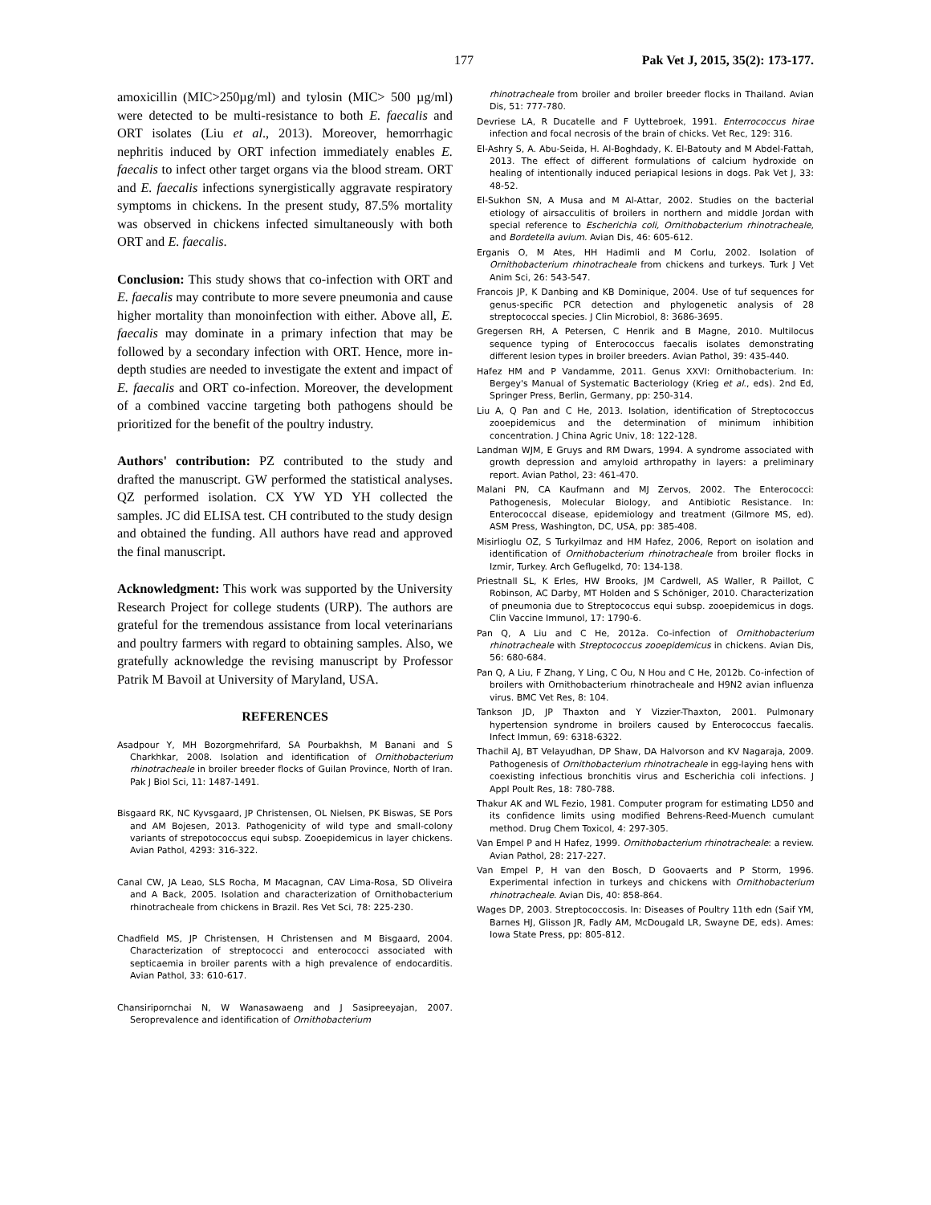177 Pak Vet J, 2015, 35(2): 173-177.
amoxicillin (MIC>250µg/ml) and tylosin (MIC> 500 µg/ml) were detected to be multi-resistance to both E. faecalis and ORT isolates (Liu et al., 2013). Moreover, hemorrhagic nephritis induced by ORT infection immediately enables E. faecalis to infect other target organs via the blood stream. ORT and E. faecalis infections synergistically aggravate respiratory symptoms in chickens. In the present study, 87.5% mortality was observed in chickens infected simultaneously with both ORT and E. faecalis.
Conclusion: This study shows that co-infection with ORT and E. faecalis may contribute to more severe pneumonia and cause higher mortality than monoinfection with either. Above all, E. faecalis may dominate in a primary infection that may be followed by a secondary infection with ORT. Hence, more in-depth studies are needed to investigate the extent and impact of E. faecalis and ORT co-infection. Moreover, the development of a combined vaccine targeting both pathogens should be prioritized for the benefit of the poultry industry.
Authors' contribution: PZ contributed to the study and drafted the manuscript. GW performed the statistical analyses. QZ performed isolation. CX YW YD YH collected the samples. JC did ELISA test. CH contributed to the study design and obtained the funding. All authors have read and approved the final manuscript.
Acknowledgment: This work was supported by the University Research Project for college students (URP). The authors are grateful for the tremendous assistance from local veterinarians and poultry farmers with regard to obtaining samples. Also, we gratefully acknowledge the revising manuscript by Professor Patrik M Bavoil at University of Maryland, USA.
REFERENCES
Asadpour Y, MH Bozorgmehrifard, SA Pourbakhsh, M Banani and S Charkhkar, 2008. Isolation and identification of Ornithobacterium rhinotracheale in broiler breeder flocks of Guilan Province, North of Iran. Pak J Biol Sci, 11: 1487-1491.
Bisgaard RK, NC Kyvsgaard, JP Christensen, OL Nielsen, PK Biswas, SE Pors and AM Bojesen, 2013. Pathogenicity of wild type and small-colony variants of strepotococcus equi subsp. Zooepidemicus in layer chickens. Avian Pathol, 4293: 316-322.
Canal CW, JA Leao, SLS Rocha, M Macagnan, CAV Lima-Rosa, SD Oliveira and A Back, 2005. Isolation and characterization of Ornithobacterium rhinotracheale from chickens in Brazil. Res Vet Sci, 78: 225-230.
Chadfield MS, JP Christensen, H Christensen and M Bisgaard, 2004. Characterization of streptococci and enterococci associated with septicaemia in broiler parents with a high prevalence of endocarditis. Avian Pathol, 33: 610-617.
Chansiripornchai N, W Wanasawaeng and J Sasipreeyajan, 2007. Seroprevalence and identification of Ornithobacterium
rhinotracheale from broiler and broiler breeder flocks in Thailand. Avian Dis, 51: 777-780.
Devriese LA, R Ducatelle and F Uyttebroek, 1991. Enterrococcus hirae infection and focal necrosis of the brain of chicks. Vet Rec, 129: 316.
El-Ashry S, A. Abu-Seida, H. Al-Boghdady, K. El-Batouty and M Abdel-Fattah, 2013. The effect of different formulations of calcium hydroxide on healing of intentionally induced periapical lesions in dogs. Pak Vet J, 33: 48-52.
El-Sukhon SN, A Musa and M Al-Attar, 2002. Studies on the bacterial etiology of airsacculitis of broilers in northern and middle Jordan with special reference to Escherichia coli, Ornithobacterium rhinotracheale, and Bordetella avium. Avian Dis, 46: 605-612.
Erganis O, M Ates, HH Hadimli and M Corlu, 2002. Isolation of Ornithobacterium rhinotracheale from chickens and turkeys. Turk J Vet Anim Sci, 26: 543-547.
Francois JP, K Danbing and KB Dominique, 2004. Use of tuf sequences for genus-specific PCR detection and phylogenetic analysis of 28 streptococcal species. J Clin Microbiol, 8: 3686-3695.
Gregersen RH, A Petersen, C Henrik and B Magne, 2010. Multilocus sequence typing of Enterococcus faecalis isolates demonstrating different lesion types in broiler breeders. Avian Pathol, 39: 435-440.
Hafez HM and P Vandamme, 2011. Genus XXVI: Ornithobacterium. In: Bergey's Manual of Systematic Bacteriology (Krieg et al., eds). 2nd Ed, Springer Press, Berlin, Germany, pp: 250-314.
Liu A, Q Pan and C He, 2013. Isolation, identification of Streptococcus zooepidemicus and the determination of minimum inhibition concentration. J China Agric Univ, 18: 122-128.
Landman WJM, E Gruys and RM Dwars, 1994. A syndrome associated with growth depression and amyloid arthropathy in layers: a preliminary report. Avian Pathol, 23: 461-470.
Malani PN, CA Kaufmann and MJ Zervos, 2002. The Enterococci: Pathogenesis, Molecular Biology, and Antibiotic Resistance. In: Enterococcal disease, epidemiology and treatment (Gilmore MS, ed). ASM Press, Washington, DC, USA, pp: 385-408.
Misirlioglu OZ, S Turkyilmaz and HM Hafez, 2006, Report on isolation and identification of Ornithobacterium rhinotracheale from broiler flocks in Izmir, Turkey. Arch Geflugelkd, 70: 134-138.
Priestnall SL, K Erles, HW Brooks, JM Cardwell, AS Waller, R Paillot, C Robinson, AC Darby, MT Holden and S Schöniger, 2010. Characterization of pneumonia due to Streptococcus equi subsp. zooepidemicus in dogs. Clin Vaccine Immunol, 17: 1790-6.
Pan Q, A Liu and C He, 2012a. Co-infection of Ornithobacterium rhinotracheale with Streptococcus zooepidemicus in chickens. Avian Dis, 56: 680-684.
Pan Q, A Liu, F Zhang, Y Ling, C Ou, N Hou and C He, 2012b. Co-infection of broilers with Ornithobacterium rhinotracheale and H9N2 avian influenza virus. BMC Vet Res, 8: 104.
Tankson JD, JP Thaxton and Y Vizzier-Thaxton, 2001. Pulmonary hypertension syndrome in broilers caused by Enterococcus faecalis. Infect Immun, 69: 6318-6322.
Thachil AJ, BT Velayudhan, DP Shaw, DA Halvorson and KV Nagaraja, 2009. Pathogenesis of Ornithobacterium rhinotracheale in egg-laying hens with coexisting infectious bronchitis virus and Escherichia coli infections. J Appl Poult Res, 18: 780-788.
Thakur AK and WL Fezio, 1981. Computer program for estimating LD50 and its confidence limits using modified Behrens-Reed-Muench cumulant method. Drug Chem Toxicol, 4: 297-305.
Van Empel P and H Hafez, 1999. Ornithobacterium rhinotracheale: a review. Avian Pathol, 28: 217-227.
Van Empel P, H van den Bosch, D Goovaerts and P Storm, 1996. Experimental infection in turkeys and chickens with Ornithobacterium rhinotracheale. Avian Dis, 40: 858-864.
Wages DP, 2003. Streptococcosis. In: Diseases of Poultry 11th edn (Saif YM, Barnes HJ, Glisson JR, Fadly AM, McDougald LR, Swayne DE, eds). Ames: Iowa State Press, pp: 805-812.